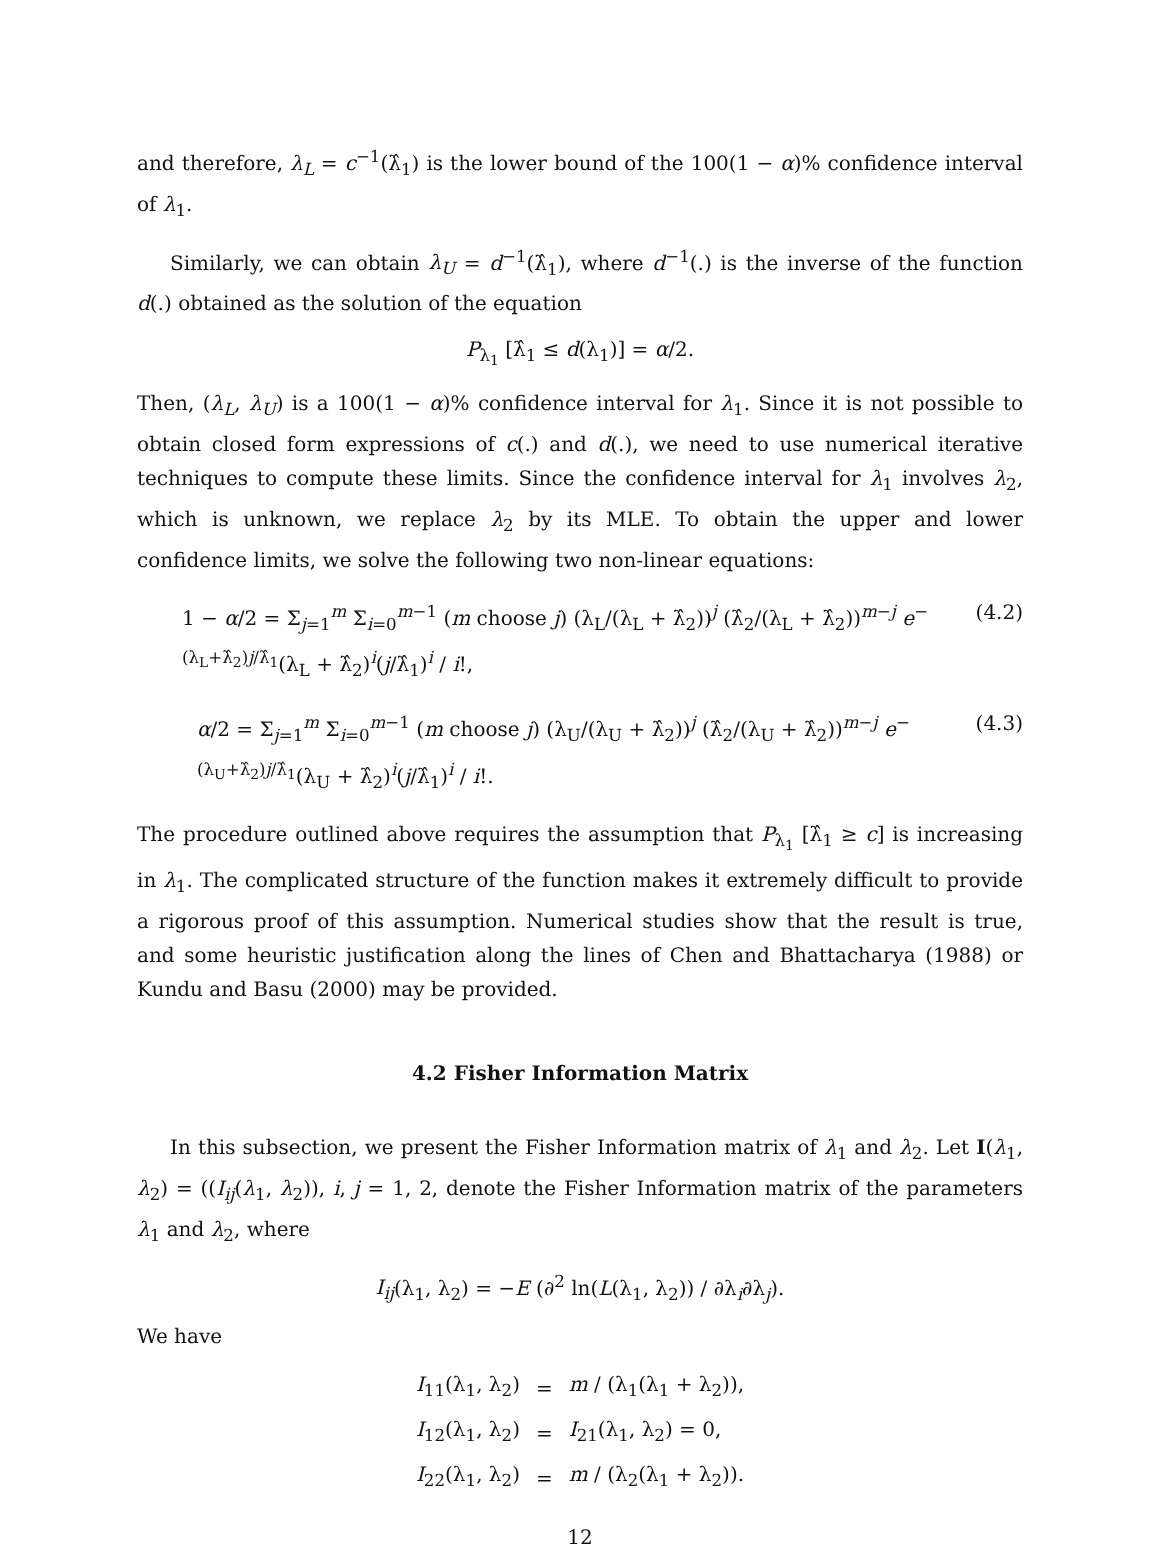and therefore, λ<sub>L</sub> = c<sup>−1</sup>(λ̂<sub>1</sub>) is the lower bound of the 100(1 − α)% confidence interval of λ<sub>1</sub>.
Similarly, we can obtain λ<sub>U</sub> = d<sup>−1</sup>(λ̂<sub>1</sub>), where d<sup>−1</sup>(.) is the inverse of the function d(.) obtained as the solution of the equation
P<sub>λ<sub>1</sub></sub> [λ̂<sub>1</sub> ≤ d(λ<sub>1</sub>)] = α/2.
Then, (λ<sub>L</sub>, λ<sub>U</sub>) is a 100(1 − α)% confidence interval for λ<sub>1</sub>. Since it is not possible to obtain closed form expressions of c(.) and d(.), we need to use numerical iterative techniques to compute these limits. Since the confidence interval for λ<sub>1</sub> involves λ<sub>2</sub>, which is unknown, we replace λ<sub>2</sub> by its MLE. To obtain the upper and lower confidence limits, we solve the following two non-linear equations:
1 − α/2 = Σ<sub>j=1</sub><sup>m</sup> Σ<sub>i=0</sub><sup>m−1</sup> (m choose j) (λ<sub>L</sub>/(λ<sub>L</sub> + λ̂<sub>2</sub>))<sup>j</sup> (λ̂<sub>2</sub>/(λ<sub>L</sub> + λ̂<sub>2</sub>))<sup>m−j</sup> e<sup>−(λ<sub>L</sub>+λ̂<sub>2</sub>)j/λ̂<sub>1</sub></sup>(λ<sub>L</sub> + λ̂<sub>2</sub>)<sup>i</sup>(j/λ̂<sub>1</sub>)<sup>i</sup> / i!, (4.2)
α/2 = Σ<sub>j=1</sub><sup>m</sup> Σ<sub>i=0</sub><sup>m−1</sup> (m choose j) (λ<sub>U</sub>/(λ<sub>U</sub> + λ̂<sub>2</sub>))<sup>j</sup> (λ̂<sub>2</sub>/(λ<sub>U</sub> + λ̂<sub>2</sub>))<sup>m−j</sup> e<sup>−(λ<sub>U</sub>+λ̂<sub>2</sub>)j/λ̂<sub>1</sub></sup>(λ<sub>U</sub> + λ̂<sub>2</sub>)<sup>i</sup>(j/λ̂<sub>1</sub>)<sup>i</sup> / i!. (4.3)
The procedure outlined above requires the assumption that P<sub>λ<sub>1</sub></sub> [λ̂<sub>1</sub> ≥ c] is increasing in λ<sub>1</sub>. The complicated structure of the function makes it extremely difficult to provide a rigorous proof of this assumption. Numerical studies show that the result is true, and some heuristic justification along the lines of Chen and Bhattacharya (1988) or Kundu and Basu (2000) may be provided.
4.2 Fisher Information Matrix
In this subsection, we present the Fisher Information matrix of λ<sub>1</sub> and λ<sub>2</sub>. Let I(λ<sub>1</sub>, λ<sub>2</sub>) = ((I<sub>ij</sub>(λ<sub>1</sub>, λ<sub>2</sub>)), i, j = 1, 2, denote the Fisher Information matrix of the parameters λ<sub>1</sub> and λ<sub>2</sub>, where
I<sub>ij</sub>(λ<sub>1</sub>, λ<sub>2</sub>) = −E (∂<sup>2</sup> ln(L(λ<sub>1</sub>, λ<sub>2</sub>)) / ∂λ<sub>i</sub>∂λ<sub>j</sub>).
We have
| I<sub>11</sub>(λ<sub>1</sub>, λ<sub>2</sub>) | = | m / (λ<sub>1</sub>(λ<sub>1</sub> + λ<sub>2</sub>)), |
| I<sub>12</sub>(λ<sub>1</sub>, λ<sub>2</sub>) | = | I<sub>21</sub>(λ<sub>1</sub>, λ<sub>2</sub>) = 0, |
| I<sub>22</sub>(λ<sub>1</sub>, λ<sub>2</sub>) | = | m / (λ<sub>2</sub>(λ<sub>1</sub> + λ<sub>2</sub>)). |
12